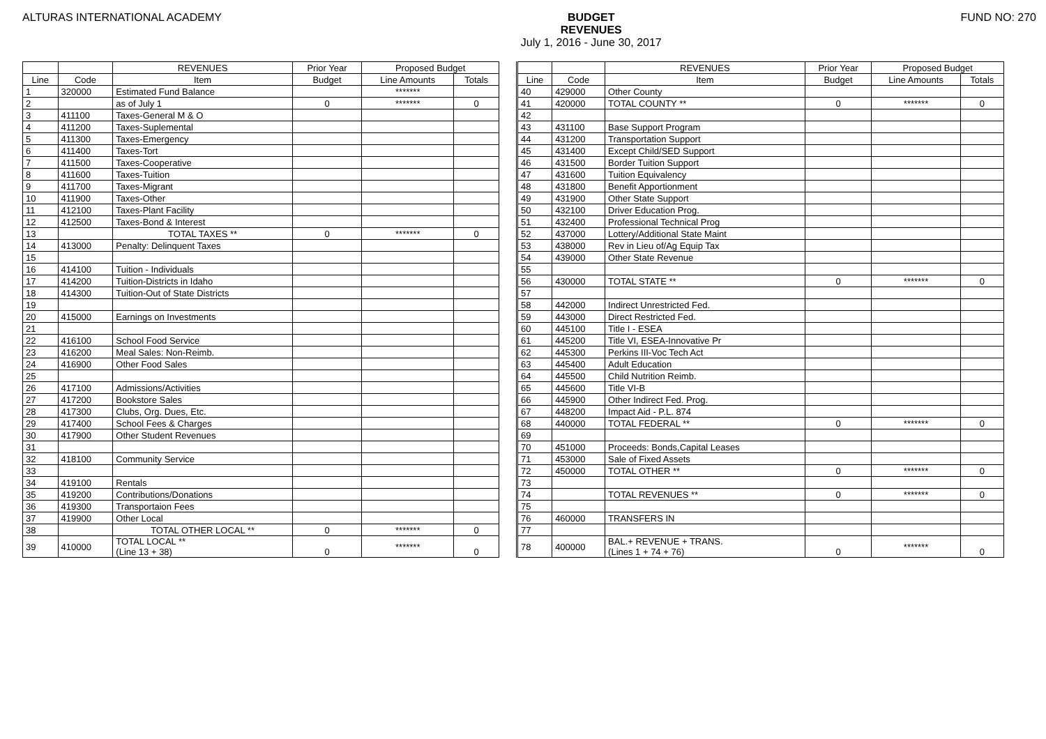ALTURAS INTERNATIONAL ACADEMY
BUDGET
REVENUES
July 1, 2016 - June 30, 2017
FUND NO: 270
| | | REVENUES | Prior Year | Proposed Budget | |
| --- | --- | --- | --- | --- | --- |
| Line | Code | Item | Budget | Line Amounts | Totals |
| 1 | 320000 | Estimated Fund Balance | | ******* | |
| 2 | | as of July 1 | 0 | ******* | 0 |
| 3 | 411100 | Taxes-General M & O | | | |
| 4 | 411200 | Taxes-Suplemental | | | |
| 5 | 411300 | Taxes-Emergency | | | |
| 6 | 411400 | Taxes-Tort | | | |
| 7 | 411500 | Taxes-Cooperative | | | |
| 8 | 411600 | Taxes-Tuition | | | |
| 9 | 411700 | Taxes-Migrant | | | |
| 10 | 411900 | Taxes-Other | | | |
| 11 | 412100 | Taxes-Plant Facility | | | |
| 12 | 412500 | Taxes-Bond & Interest | | | |
| 13 | | TOTAL TAXES ** | 0 | ******* | 0 |
| 14 | 413000 | Penalty: Delinquent Taxes | | | |
| 15 | | | | | |
| 16 | 414100 | Tuition - Individuals | | | |
| 17 | 414200 | Tuition-Districts in Idaho | | | |
| 18 | 414300 | Tuition-Out of State Districts | | | |
| 19 | | | | | |
| 20 | 415000 | Earnings on Investments | | | |
| 21 | | | | | |
| 22 | 416100 | School Food Service | | | |
| 23 | 416200 | Meal Sales: Non-Reimb. | | | |
| 24 | 416900 | Other Food Sales | | | |
| 25 | | | | | |
| 26 | 417100 | Admissions/Activities | | | |
| 27 | 417200 | Bookstore Sales | | | |
| 28 | 417300 | Clubs, Org. Dues, Etc. | | | |
| 29 | 417400 | School Fees & Charges | | | |
| 30 | 417900 | Other Student Revenues | | | |
| 31 | | | | | |
| 32 | 418100 | Community Service | | | |
| 33 | | | | | |
| 34 | 419100 | Rentals | | | |
| 35 | 419200 | Contributions/Donations | | | |
| 36 | 419300 | Transportaion Fees | | | |
| 37 | 419900 | Other Local | | | |
| 38 | | TOTAL OTHER LOCAL ** | 0 | ******* | 0 |
| 39 | 410000 | TOTAL LOCAL ** (Line 13 + 38) | 0 | ******* | 0 |
| | | REVENUES | Prior Year | Proposed Budget | |
| --- | --- | --- | --- | --- | --- |
| Line | Code | Item | Budget | Line Amounts | Totals |
| 40 | 429000 | Other County | | | |
| 41 | 420000 | TOTAL COUNTY ** | 0 | ******* | 0 |
| 42 | | | | | |
| 43 | 431100 | Base Support Program | | | |
| 44 | 431200 | Transportation Support | | | |
| 45 | 431400 | Except Child/SED Support | | | |
| 46 | 431500 | Border Tuition Support | | | |
| 47 | 431600 | Tuition Equivalency | | | |
| 48 | 431800 | Benefit Apportionment | | | |
| 49 | 431900 | Other State Support | | | |
| 50 | 432100 | Driver Education Prog. | | | |
| 51 | 432400 | Professional Technical Prog | | | |
| 52 | 437000 | Lottery/Additional State Maint | | | |
| 53 | 438000 | Rev in Lieu of/Ag Equip Tax | | | |
| 54 | 439000 | Other State Revenue | | | |
| 55 | | | | | |
| 56 | 430000 | TOTAL STATE ** | 0 | ******* | 0 |
| 57 | | | | | |
| 58 | 442000 | Indirect Unrestricted Fed. | | | |
| 59 | 443000 | Direct Restricted Fed. | | | |
| 60 | 445100 | Title I - ESEA | | | |
| 61 | 445200 | Title VI, ESEA-Innovative Pr | | | |
| 62 | 445300 | Perkins III-Voc Tech Act | | | |
| 63 | 445400 | Adult Education | | | |
| 64 | 445500 | Child Nutrition Reimb. | | | |
| 65 | 445600 | Title VI-B | | | |
| 66 | 445900 | Other Indirect Fed. Prog. | | | |
| 67 | 448200 | Impact Aid - P.L. 874 | | | |
| 68 | 440000 | TOTAL FEDERAL ** | 0 | ******* | 0 |
| 69 | | | | | |
| 70 | 451000 | Proceeds: Bonds,Capital Leases | | | |
| 71 | 453000 | Sale of Fixed Assets | | | |
| 72 | 450000 | TOTAL OTHER ** | 0 | ******* | 0 |
| 73 | | | | | |
| 74 | | TOTAL REVENUES ** | 0 | ******* | 0 |
| 75 | | | | | |
| 76 | 460000 | TRANSFERS IN | | | |
| 77 | | | | | |
| 78 | 400000 | BAL.+ REVENUE + TRANS. (Lines 1 + 74 + 76) | 0 | ******* | 0 |